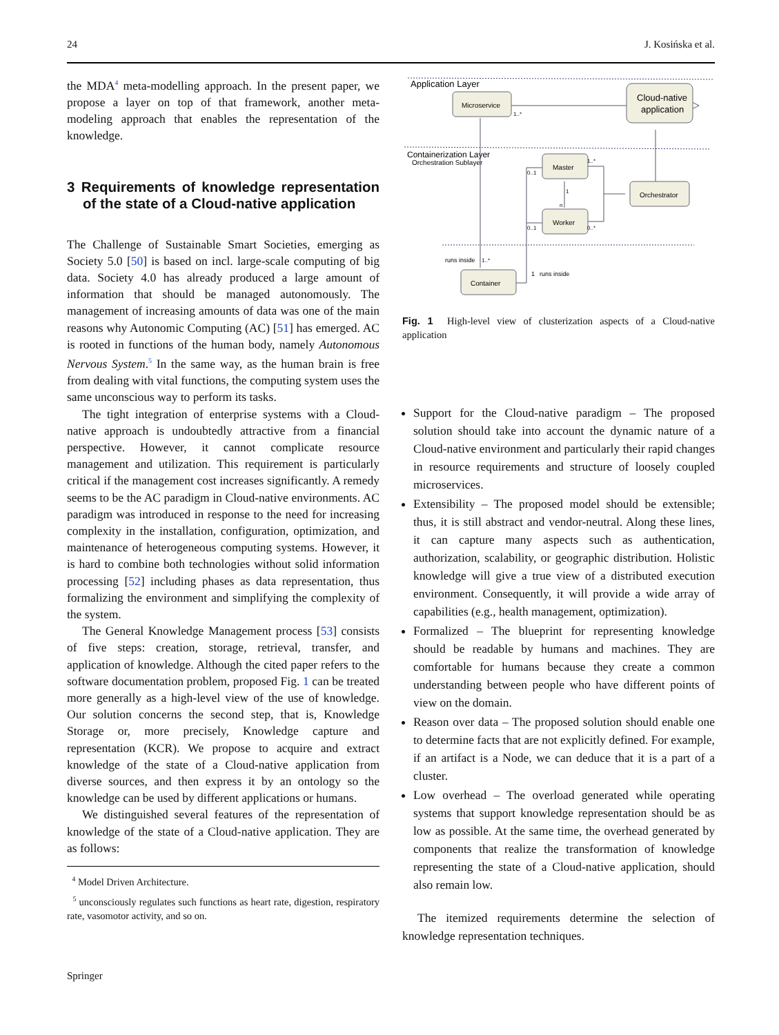24 J. Kosińska et al.
the MDA<sup>4</sup> meta-modelling approach. In the present paper, we propose a layer on top of that framework, another meta-modeling approach that enables the representation of the knowledge.
3 Requirements of knowledge representation of the state of a Cloud-native application
The Challenge of Sustainable Smart Societies, emerging as Society 5.0 [50] is based on incl. large-scale computing of big data. Society 4.0 has already produced a large amount of information that should be managed autonomously. The management of increasing amounts of data was one of the main reasons why Autonomic Computing (AC) [51] has emerged. AC is rooted in functions of the human body, namely Autonomous Nervous System.<sup>5</sup> In the same way, as the human brain is free from dealing with vital functions, the computing system uses the same unconscious way to perform its tasks.
The tight integration of enterprise systems with a Cloud-native approach is undoubtedly attractive from a financial perspective. However, it cannot complicate resource management and utilization. This requirement is particularly critical if the management cost increases significantly. A remedy seems to be the AC paradigm in Cloud-native environments. AC paradigm was introduced in response to the need for increasing complexity in the installation, configuration, optimization, and maintenance of heterogeneous computing systems. However, it is hard to combine both technologies without solid information processing [52] including phases as data representation, thus formalizing the environment and simplifying the complexity of the system.
The General Knowledge Management process [53] consists of five steps: creation, storage, retrieval, transfer, and application of knowledge. Although the cited paper refers to the software documentation problem, proposed Fig. 1 can be treated more generally as a high-level view of the use of knowledge. Our solution concerns the second step, that is, Knowledge Storage or, more precisely, Knowledge capture and representation (KCR). We propose to acquire and extract knowledge of the state of a Cloud-native application from diverse sources, and then express it by an ontology so the knowledge can be used by different applications or humans.
We distinguished several features of the representation of knowledge of the state of a Cloud-native application. They are as follows:
<sup>4</sup> Model Driven Architecture.
<sup>5</sup> unconsciously regulates such functions as heart rate, digestion, respiratory rate, vasomotor activity, and so on.
Application Layer
Containerization Layer
Orchestration Sublayer
Microservice
Cloud-native
application
Master
Orchestrator
Worker
Container
1..*
1..*
0..1
0..1
0..*
1
n
runs inside
1..*
1
runs inside
Fig. 1 High-level view of clusterization aspects of a Cloud-native application
Support for the Cloud-native paradigm – The proposed solution should take into account the dynamic nature of a Cloud-native environment and particularly their rapid changes in resource requirements and structure of loosely coupled microservices.
Extensibility – The proposed model should be extensible; thus, it is still abstract and vendor-neutral. Along these lines, it can capture many aspects such as authentication, authorization, scalability, or geographic distribution. Holistic knowledge will give a true view of a distributed execution environment. Consequently, it will provide a wide array of capabilities (e.g., health management, optimization).
Formalized – The blueprint for representing knowledge should be readable by humans and machines. They are comfortable for humans because they create a common understanding between people who have different points of view on the domain.
Reason over data – The proposed solution should enable one to determine facts that are not explicitly defined. For example, if an artifact is a Node, we can deduce that it is a part of a cluster.
Low overhead – The overload generated while operating systems that support knowledge representation should be as low as possible. At the same time, the overhead generated by components that realize the transformation of knowledge representing the state of a Cloud-native application, should also remain low.
The itemized requirements determine the selection of knowledge representation techniques.
Springer